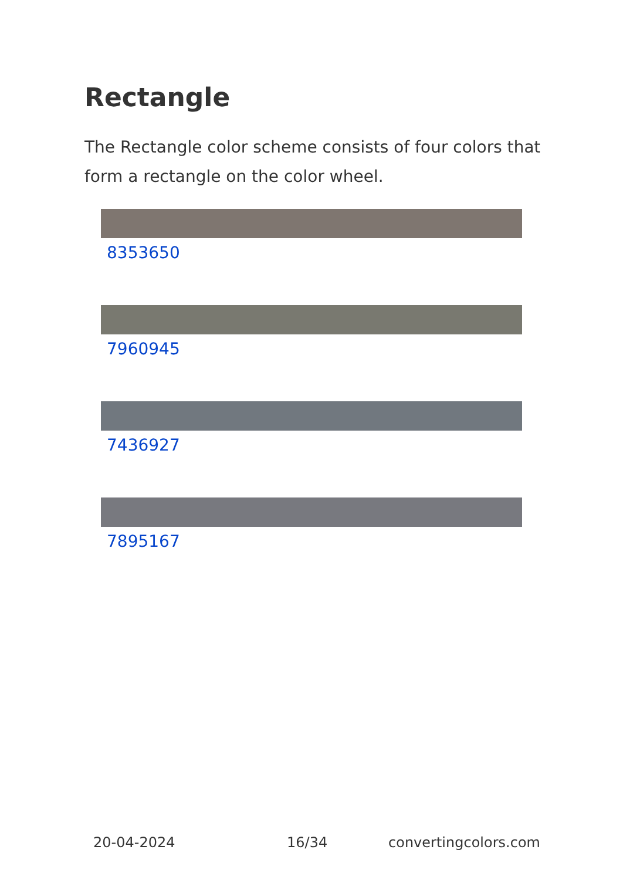Rectangle
The Rectangle color scheme consists of four colors that form a rectangle on the color wheel.
8353650
7960945
7436927
7895167
20-04-2024 16/34 convertingcolors.com